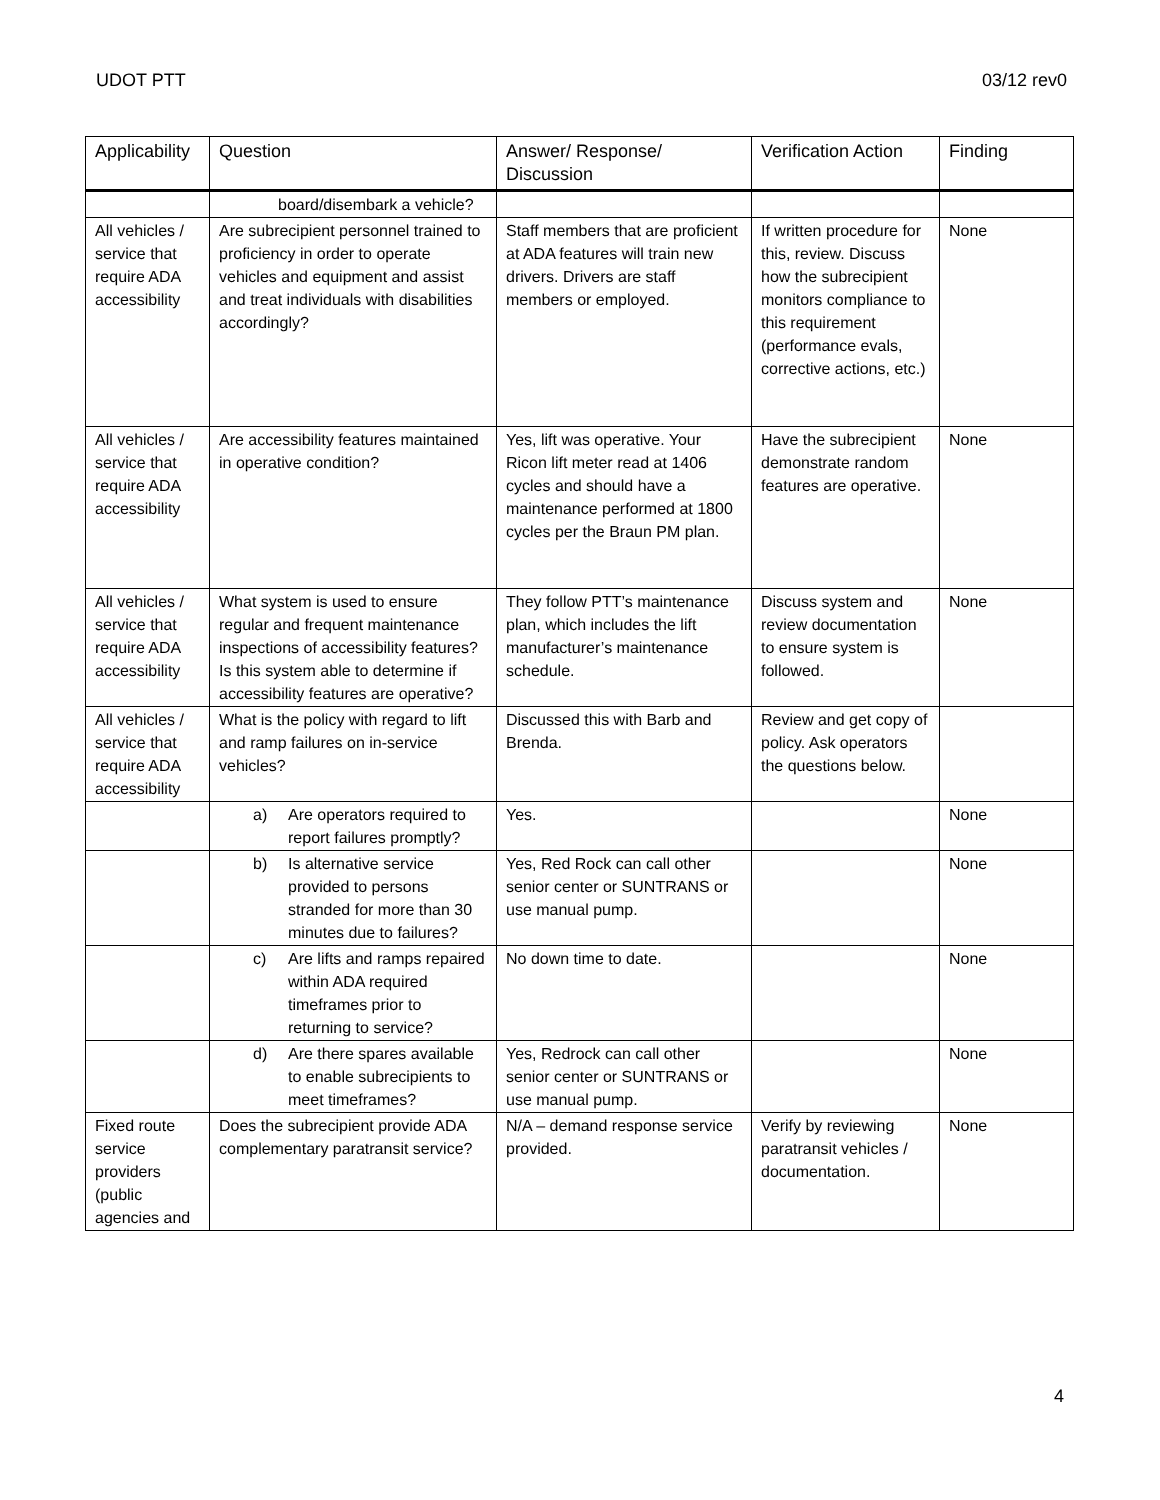UDOT PTT 03/12 rev0
| Applicability | Question | Answer/ Response/ Discussion | Verification Action | Finding |
| --- | --- | --- | --- | --- |
| | board/disembark a vehicle? | | | |
| All vehicles / service that require ADA accessibility | Are subrecipient personnel trained to proficiency in order to operate vehicles and equipment and assist and treat individuals with disabilities accordingly? | Staff members that are proficient at ADA features will train new drivers. Drivers are staff members or employed. | If written procedure for this, review. Discuss how the subrecipient monitors compliance to this requirement (performance evals, corrective actions, etc.) | None |
| All vehicles / service that require ADA accessibility | Are accessibility features maintained in operative condition? | Yes, lift was operative. Your Ricon lift meter read at 1406 cycles and should have a maintenance performed at 1800 cycles per the Braun PM plan. | Have the subrecipient demonstrate random features are operative. | None |
| All vehicles / service that require ADA accessibility | What system is used to ensure regular and frequent maintenance inspections of accessibility features? Is this system able to determine if accessibility features are operative? | They follow PTT’s maintenance plan, which includes the lift manufacturer’s maintenance schedule. | Discuss system and review documentation to ensure system is followed. | None |
| All vehicles / service that require ADA accessibility | What is the policy with regard to lift and ramp failures on in-service vehicles? | Discussed this with Barb and Brenda. | Review and get copy of policy. Ask operators the questions below. | |
| | a) Are operators required to report failures promptly? | Yes. | | None |
| | b) Is alternative service provided to persons stranded for more than 30 minutes due to failures? | Yes, Red Rock can call other senior center or SUNTRANS or use manual pump. | | None |
| | c) Are lifts and ramps repaired within ADA required timeframes prior to returning to service? | No down time to date. | | None |
| | d) Are there spares available to enable subrecipients to meet timeframes? | Yes, Redrock can call other senior center or SUNTRANS or use manual pump. | | None |
| Fixed route service providers (public agencies and | Does the subrecipient provide ADA complementary paratransit service? | N/A – demand response service provided. | Verify by reviewing paratransit vehicles / documentation. | None |
4